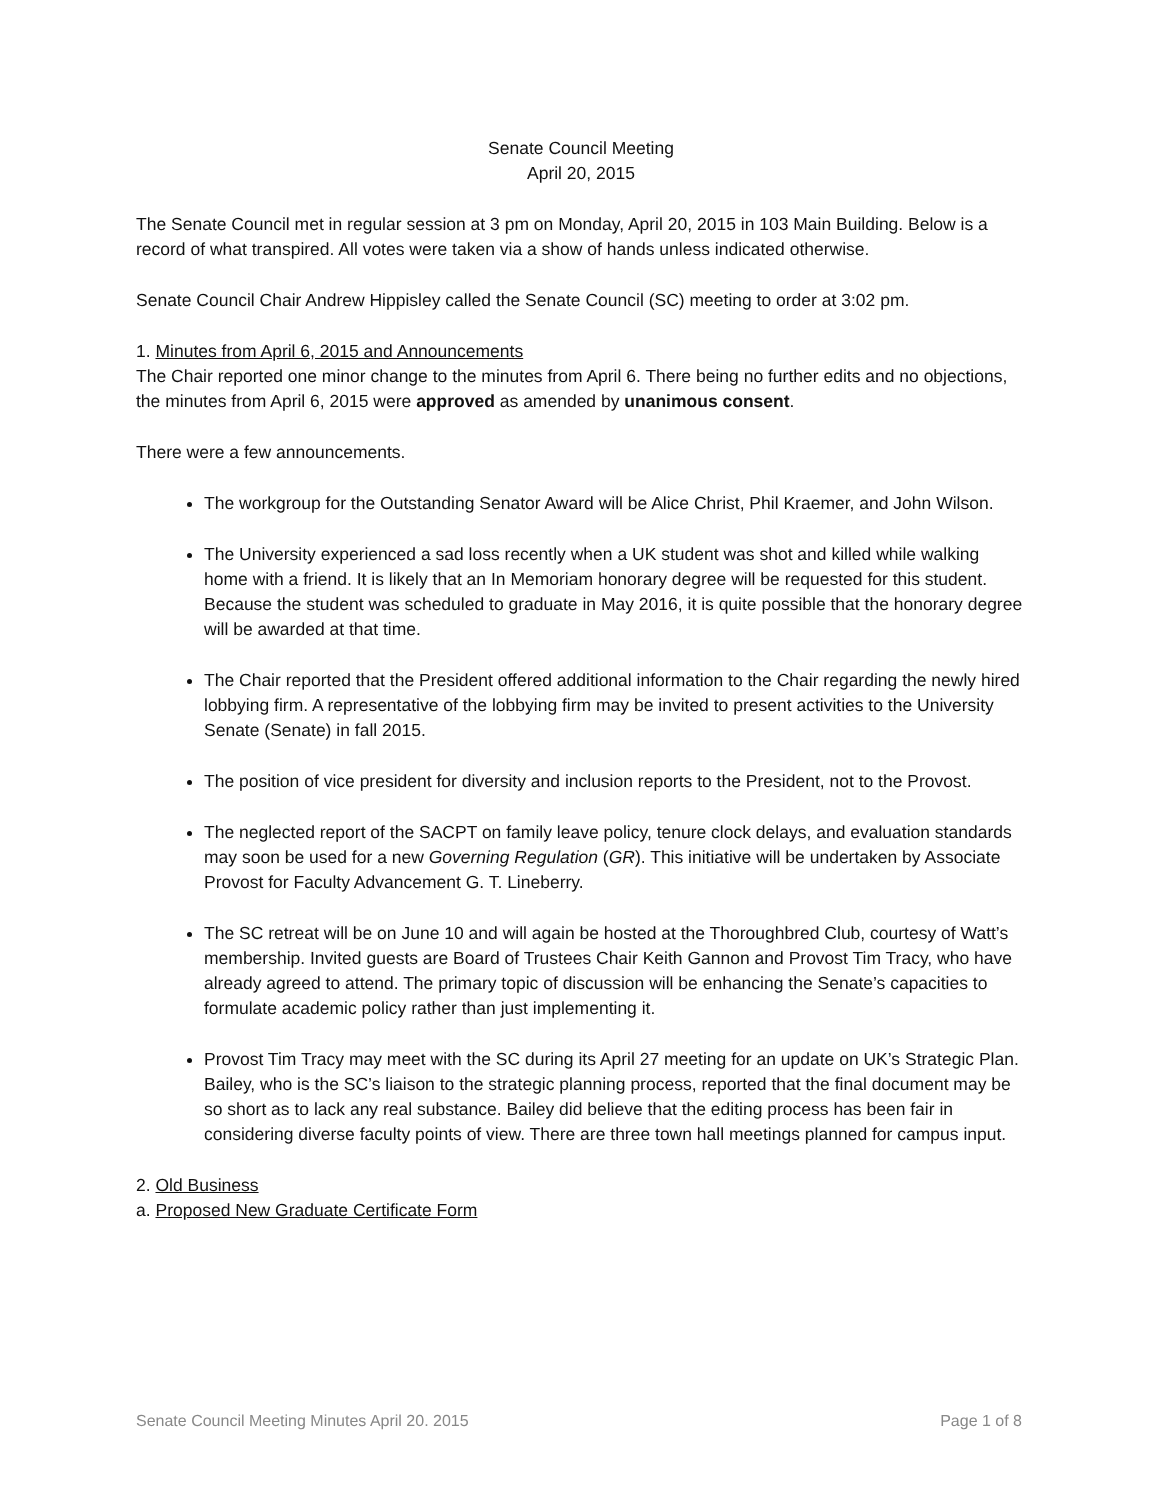Senate Council Meeting
April 20, 2015
The Senate Council met in regular session at 3 pm on Monday, April 20, 2015 in 103 Main Building. Below is a record of what transpired. All votes were taken via a show of hands unless indicated otherwise.
Senate Council Chair Andrew Hippisley called the Senate Council (SC) meeting to order at 3:02 pm.
1. Minutes from April 6, 2015 and Announcements
The Chair reported one minor change to the minutes from April 6. There being no further edits and no objections, the minutes from April 6, 2015 were approved as amended by unanimous consent.
There were a few announcements.
The workgroup for the Outstanding Senator Award will be Alice Christ, Phil Kraemer, and John Wilson.
The University experienced a sad loss recently when a UK student was shot and killed while walking home with a friend. It is likely that an In Memoriam honorary degree will be requested for this student. Because the student was scheduled to graduate in May 2016, it is quite possible that the honorary degree will be awarded at that time.
The Chair reported that the President offered additional information to the Chair regarding the newly hired lobbying firm. A representative of the lobbying firm may be invited to present activities to the University Senate (Senate) in fall 2015.
The position of vice president for diversity and inclusion reports to the President, not to the Provost.
The neglected report of the SACPT on family leave policy, tenure clock delays, and evaluation standards may soon be used for a new Governing Regulation (GR). This initiative will be undertaken by Associate Provost for Faculty Advancement G. T. Lineberry.
The SC retreat will be on June 10 and will again be hosted at the Thoroughbred Club, courtesy of Watt’s membership. Invited guests are Board of Trustees Chair Keith Gannon and Provost Tim Tracy, who have already agreed to attend. The primary topic of discussion will be enhancing the Senate’s capacities to formulate academic policy rather than just implementing it.
Provost Tim Tracy may meet with the SC during its April 27 meeting for an update on UK’s Strategic Plan. Bailey, who is the SC’s liaison to the strategic planning process, reported that the final document may be so short as to lack any real substance. Bailey did believe that the editing process has been fair in considering diverse faculty points of view. There are three town hall meetings planned for campus input.
2. Old Business
a. Proposed New Graduate Certificate Form
Senate Council Meeting Minutes April 20. 2015 Page 1 of 8